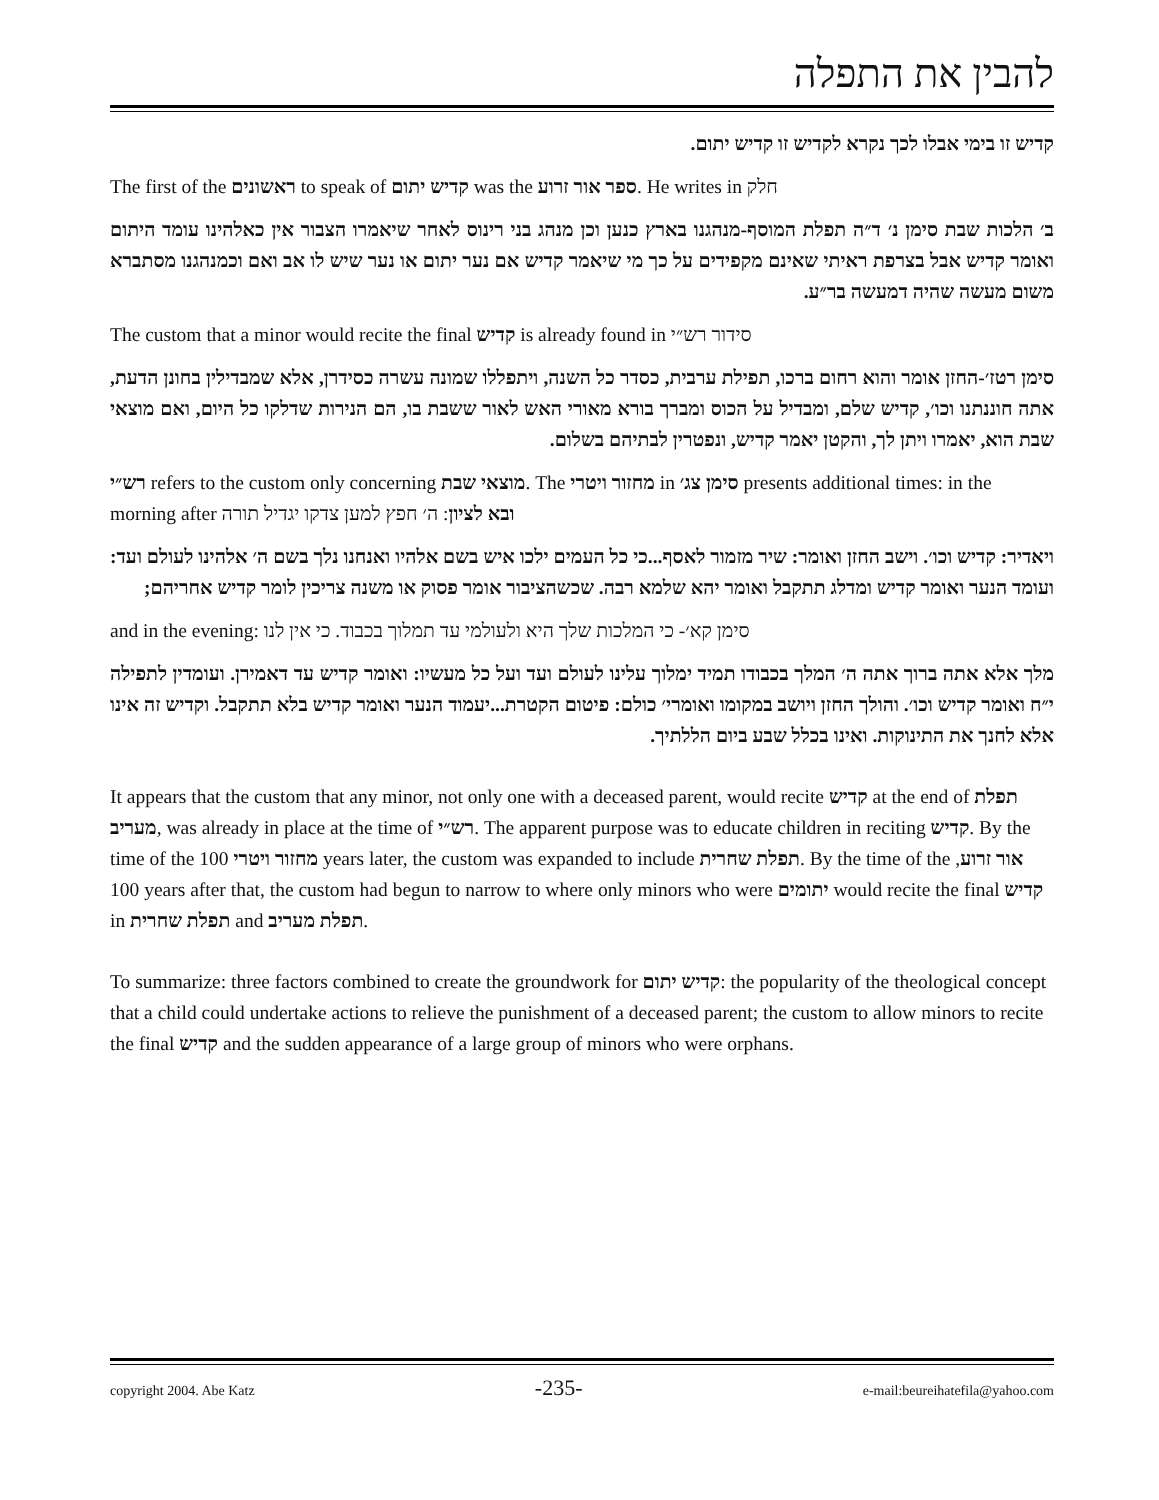להבין את התפלה
קדיש זו בימי אבלו לכך נקרא לקדיש זו קדיש יתום.
The first of the ראשונים to speak of קדיש יתום was the ספר אור זרוע. He writes in חלק
ב׳ הלכות שבת סימן נ׳ ד״ה תפלת המוסף-מנהגנו בארץ כנען וכן מנהג בני רינוס לאחר שיאמרו הצבור אין כאלהינו עומד היתום ואומר קדיש אבל בצרפת ראיתי שאינם מקפידים על כך מי שיאמר קדיש אם נער יתום או נער שיש לו אב ואם וכמנהגנו מסתברא משום מעשה שהיה דמעשה בר״ע.
The custom that a minor would recite the final קדיש is already found in סידור רש״י
סימן רטז׳-החזן אומר והוא רחום ברכו, תפילת ערבית, כסדר כל השנה, ויתפללו שמונה עשרה כסידרן, אלא שמבדילין בחונן הדעת, אתה חוננתנו וכו׳, קדיש שלם, ומבדיל על הכוס ומברך בורא מאורי האש לאור ששבת בו, הם הנירות שדלקו כל היום, ואם מוצאי שבת הוא, יאמרו ויתן לך, והקטן יאמר קדיש, ונפטרין לבתיהם בשלום.
רש״י refers to the custom only concerning מוצאי שבת. The מחזור ויטרי in סימן צג׳ presents additional times: in the morning after ובא לציון: ה׳ חפץ למען צדקו יגדיל תורה
ויאדיר: קדיש וכו׳. וישב החזן ואומר: שיר מזמור לאסף...כי כל העמים ילכו איש בשם אלהיו ואנחנו נלך בשם ה׳ אלהינו לעולם ועד: ועומד הנער ואומר קדיש ומדלג תתקבל ואומר יהא שלמא רבה. שכשהציבור אומר פסוק או משנה צריכין לומר קדיש אחריהם;
and in the evening: סימן קא׳- כי המלכות שלך היא ולעולמי עד תמלוך בכבוד. כי אין לנו
מלך אלא אתה ברוך אתה ה׳ המלך בכבודו תמיד ימלוך עלינו לעולם ועד ועל כל מעשיו: ואומר קדיש עד דאמירן. ועומדין לתפילה י״ח ואומר קדיש וכו׳. והולך החזן ויושב במקומו ואומרי׳ כולם: פיטום הקטרת...יעמוד הנער ואומר קדיש בלא תתקבל. וקדיש זה אינו אלא לחנך את התינוקות. ואינו בכלל שבע ביום הללתיך.
It appears that the custom that any minor, not only one with a deceased parent, would recite קדיש at the end of תפלת מעריב, was already in place at the time of רש״י. The apparent purpose was to educate children in reciting קדיש. By the time of the מחזור ויטרי 100 years later, the custom was expanded to include תפלת שחרית. By the time of the אור זרוע, 100 years after that, the custom had begun to narrow to where only minors who were יתומים would recite the final קדיש in תפלת שחרית and תפלת מעריב.
To summarize: three factors combined to create the groundwork for קדיש יתום: the popularity of the theological concept that a child could undertake actions to relieve the punishment of a deceased parent; the custom to allow minors to recite the final קדיש and the sudden appearance of a large group of minors who were orphans.
copyright 2004. Abe Katz -235- e-mail:beureihatefila@yahoo.com